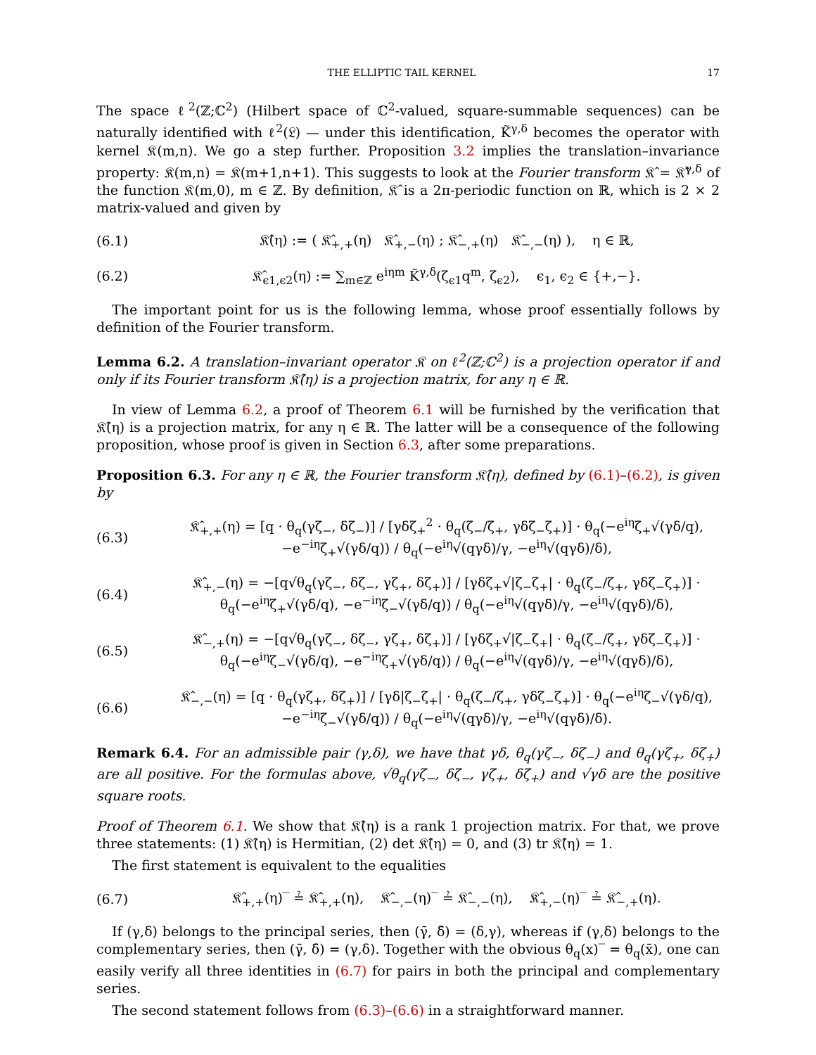THE ELLIPTIC TAIL KERNEL 17
The space ℓ<sup>2</sup>(ℤ;ℂ<sup>2</sup>) (Hilbert space of ℂ<sup>2</sup>-valued, square-summable sequences) can be naturally identified with ℓ<sup>2</sup>(𝔏) — under this identification, K̃<sup>γ,δ</sup> becomes the operator with kernel 𝔎(m,n). We go a step further. Proposition 3.2 implies the translation–invariance property: 𝔎(m,n) = 𝔎(m+1,n+1). This suggests to look at the Fourier transform 𝔎̂ = 𝔎̂<sup>γ,δ</sup> of the function 𝔎(m,0), m ∈ ℤ. By definition, 𝔎̂ is a 2π-periodic function on ℝ, which is 2 × 2 matrix-valued and given by
(6.1) 𝔎̂(η) := ( 𝔎̂<sub>+,+</sub>(η) 𝔎̂<sub>+,−</sub>(η) ; 𝔎̂<sub>−,+</sub>(η) 𝔎̂<sub>−,−</sub>(η) ), η ∈ ℝ,
(6.2) 𝔎̂<sub>ϵ1,ϵ2</sub>(η) := ∑<sub>m∈ℤ</sub> e<sup>iηm</sup> K̃<sup>γ,δ</sup>(ζ<sub>ϵ1</sub>q<sup>m</sup>, ζ<sub>ϵ2</sub>), ϵ<sub>1</sub>, ϵ<sub>2</sub> ∈ {+,−}.
The important point for us is the following lemma, whose proof essentially follows by definition of the Fourier transform.
Lemma 6.2. A translation–invariant operator 𝔎 on ℓ<sup>2</sup>(ℤ;ℂ<sup>2</sup>) is a projection operator if and only if its Fourier transform 𝔎̂(η) is a projection matrix, for any η ∈ ℝ.
In view of Lemma 6.2, a proof of Theorem 6.1 will be furnished by the verification that 𝔎̂(η) is a projection matrix, for any η ∈ ℝ. The latter will be a consequence of the following proposition, whose proof is given in Section 6.3, after some preparations.
Proposition 6.3. For any η ∈ ℝ, the Fourier transform 𝔎̂(η), defined by (6.1)–(6.2), is given by
(6.3) 𝔎̂<sub>+,+</sub>(η) = [q · θ<sub>q</sub>(γζ<sub>−</sub>, δζ<sub>−</sub>)] / [γδζ<sub>+</sub><sup>2</sup> · θ<sub>q</sub>(ζ<sub>−</sub>/ζ<sub>+</sub>, γδζ<sub>−</sub>ζ<sub>+</sub>)] · θ<sub>q</sub>(−e<sup>iη</sup>ζ<sub>+</sub>√(γδ/q), −e<sup>−iη</sup>ζ<sub>+</sub>√(γδ/q)) / θ<sub>q</sub>(−e<sup>iη</sup>√(qγδ)/γ, −e<sup>iη</sup>√(qγδ)/δ),
(6.4) 𝔎̂<sub>+,−</sub>(η) = −[q√θ<sub>q</sub>(γζ<sub>−</sub>, δζ<sub>−</sub>, γζ<sub>+</sub>, δζ<sub>+</sub>)] / [γδζ<sub>+</sub>√|ζ<sub>−</sub>ζ<sub>+</sub>| · θ<sub>q</sub>(ζ<sub>−</sub>/ζ<sub>+</sub>, γδζ<sub>−</sub>ζ<sub>+</sub>)] · θ<sub>q</sub>(−e<sup>iη</sup>ζ<sub>+</sub>√(γδ/q), −e<sup>−iη</sup>ζ<sub>−</sub>√(γδ/q)) / θ<sub>q</sub>(−e<sup>iη</sup>√(qγδ)/γ, −e<sup>iη</sup>√(qγδ)/δ),
(6.5) 𝔎̂<sub>−,+</sub>(η) = −[q√θ<sub>q</sub>(γζ<sub>−</sub>, δζ<sub>−</sub>, γζ<sub>+</sub>, δζ<sub>+</sub>)] / [γδζ<sub>+</sub>√|ζ<sub>−</sub>ζ<sub>+</sub>| · θ<sub>q</sub>(ζ<sub>−</sub>/ζ<sub>+</sub>, γδζ<sub>−</sub>ζ<sub>+</sub>)] · θ<sub>q</sub>(−e<sup>iη</sup>ζ<sub>−</sub>√(γδ/q), −e<sup>−iη</sup>ζ<sub>+</sub>√(γδ/q)) / θ<sub>q</sub>(−e<sup>iη</sup>√(qγδ)/γ, −e<sup>iη</sup>√(qγδ)/δ),
(6.6) 𝔎̂<sub>−,−</sub>(η) = [q · θ<sub>q</sub>(γζ<sub>+</sub>, δζ<sub>+</sub>)] / [γδ|ζ<sub>−</sub>ζ<sub>+</sub>| · θ<sub>q</sub>(ζ<sub>−</sub>/ζ<sub>+</sub>, γδζ<sub>−</sub>ζ<sub>+</sub>)] · θ<sub>q</sub>(−e<sup>iη</sup>ζ<sub>−</sub>√(γδ/q), −e<sup>−iη</sup>ζ<sub>−</sub>√(γδ/q)) / θ<sub>q</sub>(−e<sup>iη</sup>√(qγδ)/γ, −e<sup>iη</sup>√(qγδ)/δ).
Remark 6.4. For an admissible pair (γ,δ), we have that γδ, θ<sub>q</sub>(γζ<sub>−</sub>, δζ<sub>−</sub>) and θ<sub>q</sub>(γζ<sub>+</sub>, δζ<sub>+</sub>) are all positive. For the formulas above, √θ<sub>q</sub>(γζ<sub>−</sub>, δζ<sub>−</sub>, γζ<sub>+</sub>, δζ<sub>+</sub>) and √γδ are the positive square roots.
Proof of Theorem 6.1. We show that 𝔎̂(η) is a rank 1 projection matrix. For that, we prove three statements: (1) 𝔎̂(η) is Hermitian, (2) det 𝔎̂(η) = 0, and (3) tr 𝔎̂(η) = 1.
The first statement is equivalent to the equalities
(6.7) 𝔎̂<sub>+,+</sub>(η)‾ ≟ 𝔎̂<sub>+,+</sub>(η), 𝔎̂<sub>−,−</sub>(η)‾ ≟ 𝔎̂<sub>−,−</sub>(η), 𝔎̂<sub>+,−</sub>(η)‾ ≟ 𝔎̂<sub>−,+</sub>(η).
If (γ,δ) belongs to the principal series, then (γ̄, δ̄) = (δ,γ), whereas if (γ,δ) belongs to the complementary series, then (γ̄, δ̄) = (γ,δ). Together with the obvious θ<sub>q</sub>(x)‾ = θ<sub>q</sub>(x̄), one can easily verify all three identities in (6.7) for pairs in both the principal and complementary series.
The second statement follows from (6.3)–(6.6) in a straightforward manner.